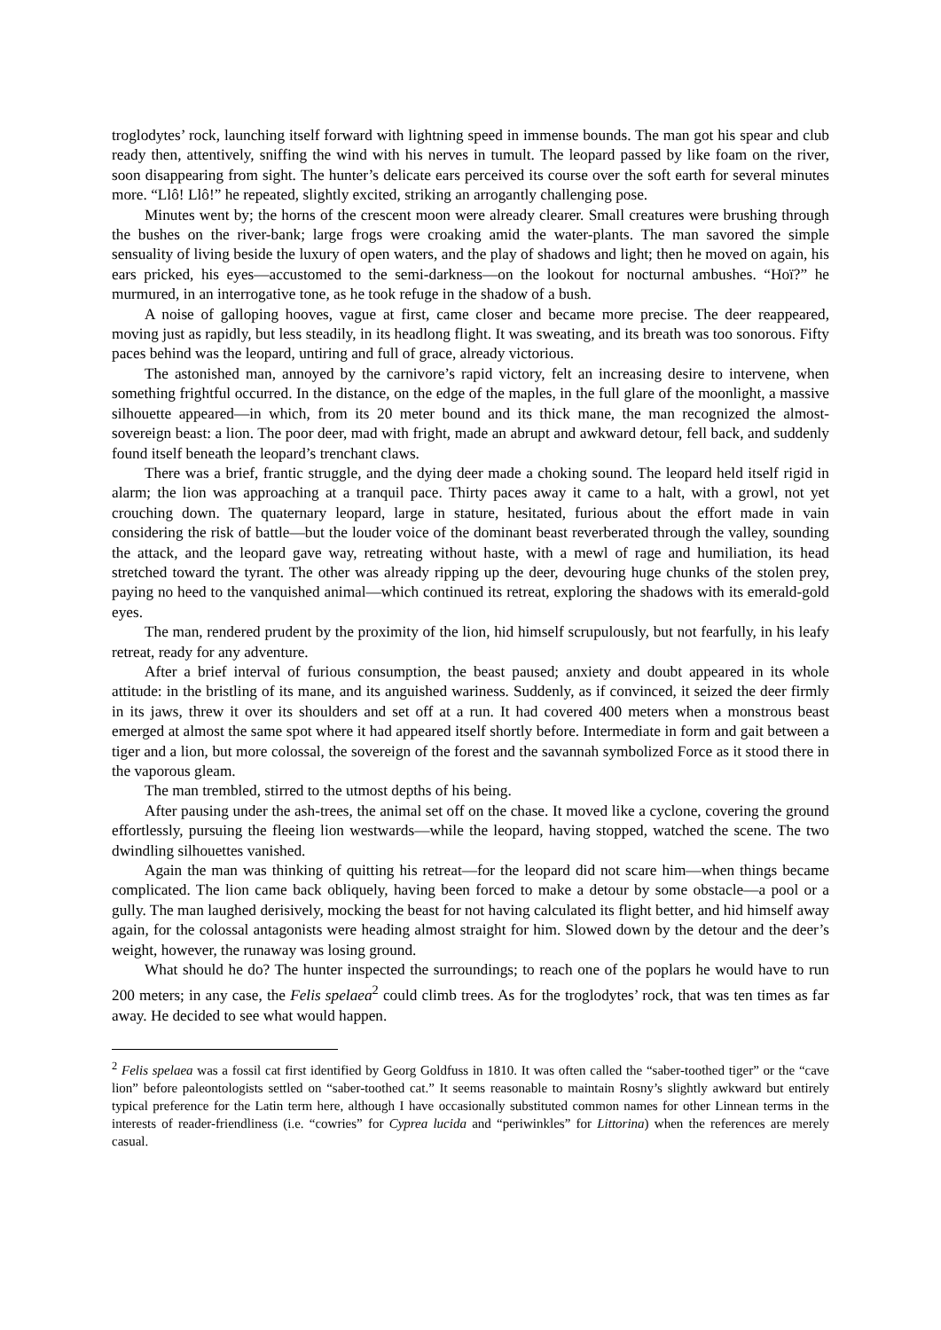troglodytes’ rock, launching itself forward with lightning speed in immense bounds. The man got his spear and club ready then, attentively, sniffing the wind with his nerves in tumult. The leopard passed by like foam on the river, soon disappearing from sight. The hunter’s delicate ears perceived its course over the soft earth for several minutes more. “Llô! Llô!” he repeated, slightly excited, striking an arrogantly challenging pose.
Minutes went by; the horns of the crescent moon were already clearer. Small creatures were brushing through the bushes on the river-bank; large frogs were croaking amid the water-plants. The man savored the simple sensuality of living beside the luxury of open waters, and the play of shadows and light; then he moved on again, his ears pricked, his eyes—accustomed to the semi-darkness—on the lookout for nocturnal ambushes. “Hoï?” he murmured, in an interrogative tone, as he took refuge in the shadow of a bush.
A noise of galloping hooves, vague at first, came closer and became more precise. The deer reappeared, moving just as rapidly, but less steadily, in its headlong flight. It was sweating, and its breath was too sonorous. Fifty paces behind was the leopard, untiring and full of grace, already victorious.
The astonished man, annoyed by the carnivore’s rapid victory, felt an increasing desire to intervene, when something frightful occurred. In the distance, on the edge of the maples, in the full glare of the moonlight, a massive silhouette appeared—in which, from its 20 meter bound and its thick mane, the man recognized the almost-sovereign beast: a lion. The poor deer, mad with fright, made an abrupt and awkward detour, fell back, and suddenly found itself beneath the leopard’s trenchant claws.
There was a brief, frantic struggle, and the dying deer made a choking sound. The leopard held itself rigid in alarm; the lion was approaching at a tranquil pace. Thirty paces away it came to a halt, with a growl, not yet crouching down. The quaternary leopard, large in stature, hesitated, furious about the effort made in vain considering the risk of battle—but the louder voice of the dominant beast reverberated through the valley, sounding the attack, and the leopard gave way, retreating without haste, with a mewl of rage and humiliation, its head stretched toward the tyrant. The other was already ripping up the deer, devouring huge chunks of the stolen prey, paying no heed to the vanquished animal—which continued its retreat, exploring the shadows with its emerald-gold eyes.
The man, rendered prudent by the proximity of the lion, hid himself scrupulously, but not fearfully, in his leafy retreat, ready for any adventure.
After a brief interval of furious consumption, the beast paused; anxiety and doubt appeared in its whole attitude: in the bristling of its mane, and its anguished wariness. Suddenly, as if convinced, it seized the deer firmly in its jaws, threw it over its shoulders and set off at a run. It had covered 400 meters when a monstrous beast emerged at almost the same spot where it had appeared itself shortly before. Intermediate in form and gait between a tiger and a lion, but more colossal, the sovereign of the forest and the savannah symbolized Force as it stood there in the vaporous gleam.
The man trembled, stirred to the utmost depths of his being.
After pausing under the ash-trees, the animal set off on the chase. It moved like a cyclone, covering the ground effortlessly, pursuing the fleeing lion westwards—while the leopard, having stopped, watched the scene. The two dwindling silhouettes vanished.
Again the man was thinking of quitting his retreat—for the leopard did not scare him—when things became complicated. The lion came back obliquely, having been forced to make a detour by some obstacle—a pool or a gully. The man laughed derisively, mocking the beast for not having calculated its flight better, and hid himself away again, for the colossal antagonists were heading almost straight for him. Slowed down by the detour and the deer’s weight, however, the runaway was losing ground.
What should he do? The hunter inspected the surroundings; to reach one of the poplars he would have to run 200 meters; in any case, the Felis spelaea<sup>2</sup> could climb trees. As for the troglodytes’ rock, that was ten times as far away. He decided to see what would happen.
<sup>2</sup> Felis spelaea was a fossil cat first identified by Georg Goldfuss in 1810. It was often called the “saber-toothed tiger” or the “cave lion” before paleontologists settled on “saber-toothed cat.” It seems reasonable to maintain Rosny’s slightly awkward but entirely typical preference for the Latin term here, although I have occasionally substituted common names for other Linnean terms in the interests of reader-friendliness (i.e. “cowries” for Cyprea lucida and “periwinkles” for Littorina) when the references are merely casual.